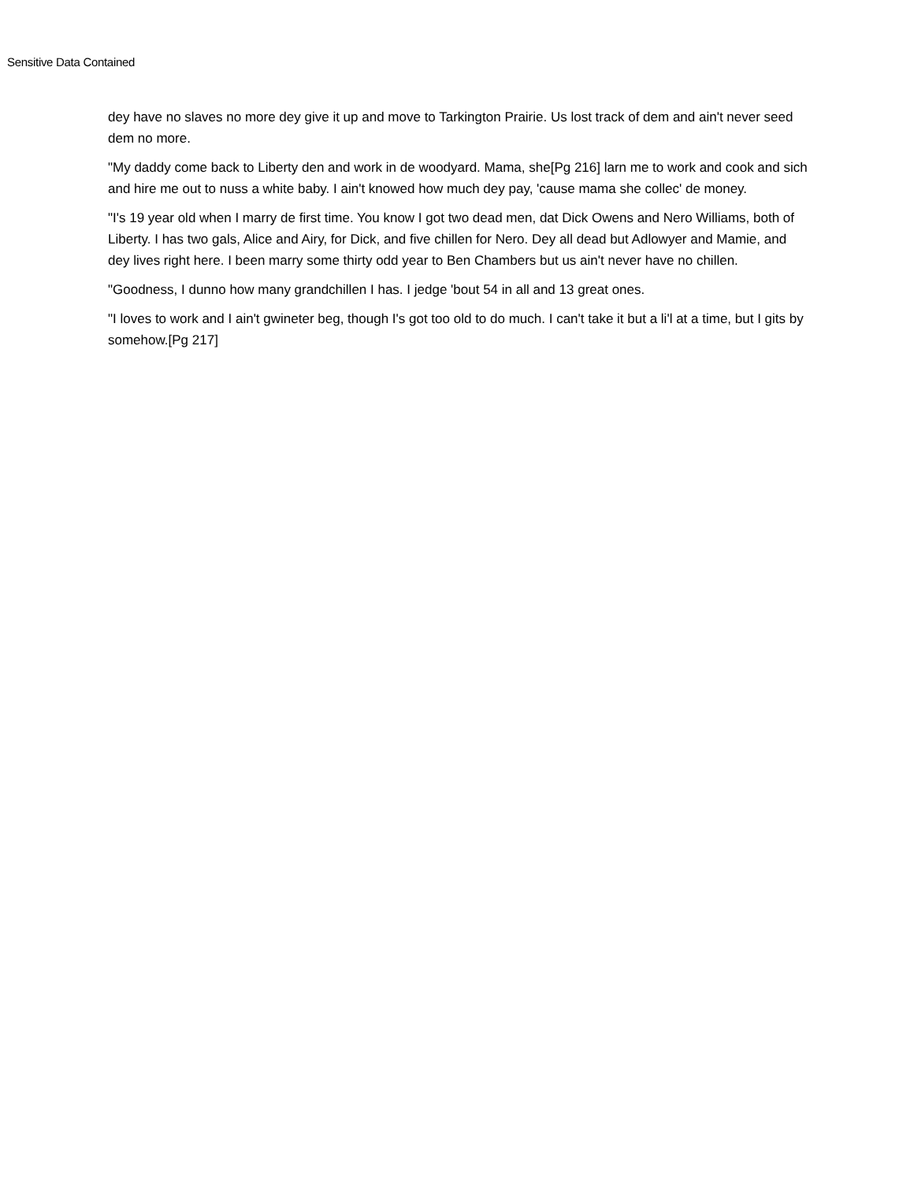Sensitive Data Contained
dey have no slaves no more dey give it up and move to Tarkington Prairie. Us lost track of dem and ain't never seed dem no more.
"My daddy come back to Liberty den and work in de woodyard. Mama, she[Pg 216] larn me to work and cook and sich and hire me out to nuss a white baby. I ain't knowed how much dey pay, 'cause mama she collec' de money.
"I's 19 year old when I marry de first time. You know I got two dead men, dat Dick Owens and Nero Williams, both of Liberty. I has two gals, Alice and Airy, for Dick, and five chillen for Nero. Dey all dead but Adlowyer and Mamie, and dey lives right here. I been marry some thirty odd year to Ben Chambers but us ain't never have no chillen.
"Goodness, I dunno how many grandchillen I has. I jedge 'bout 54 in all and 13 great ones.
"I loves to work and I ain't gwineter beg, though I's got too old to do much. I can't take it but a li'l at a time, but I gits by somehow.[Pg 217]